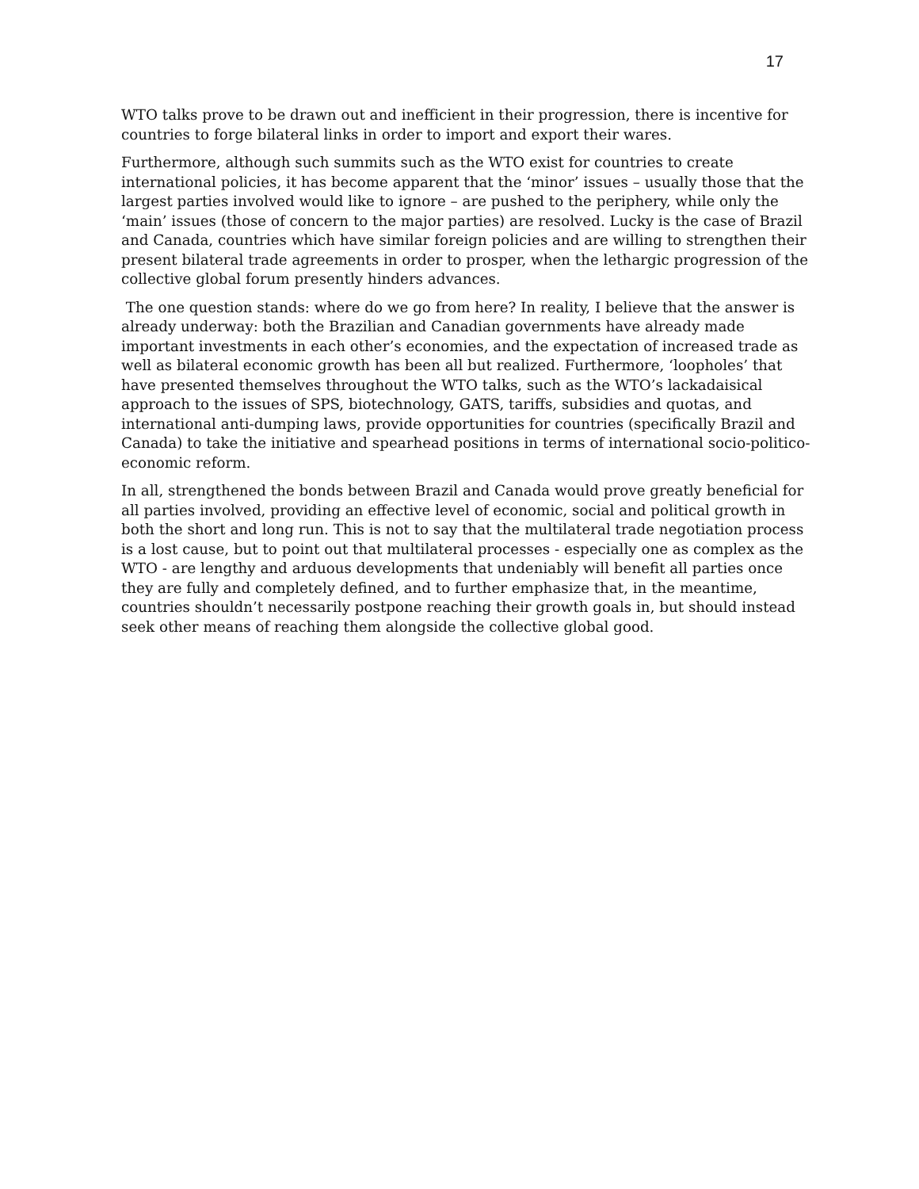17
WTO talks prove to be drawn out and inefficient in their progression, there is incentive for countries to forge bilateral links in order to import and export their wares.
Furthermore, although such summits such as the WTO exist for countries to create international policies, it has become apparent that the ‘minor’ issues – usually those that the largest parties involved would like to ignore – are pushed to the periphery, while only the ‘main’ issues (those of concern to the major parties) are resolved. Lucky is the case of Brazil and Canada, countries which have similar foreign policies and are willing to strengthen their present bilateral trade agreements in order to prosper, when the lethargic progression of the collective global forum presently hinders advances.
The one question stands: where do we go from here? In reality, I believe that the answer is already underway: both the Brazilian and Canadian governments have already made important investments in each other’s economies, and the expectation of increased trade as well as bilateral economic growth has been all but realized. Furthermore, ‘loopholes’ that have presented themselves throughout the WTO talks, such as the WTO’s lackadaisical approach to the issues of SPS, biotechnology, GATS, tariffs, subsidies and quotas, and international anti-dumping laws, provide opportunities for countries (specifically Brazil and Canada) to take the initiative and spearhead positions in terms of international socio-politico-economic reform.
In all, strengthened the bonds between Brazil and Canada would prove greatly beneficial for all parties involved, providing an effective level of economic, social and political growth in both the short and long run. This is not to say that the multilateral trade negotiation process is a lost cause, but to point out that multilateral processes - especially one as complex as the WTO - are lengthy and arduous developments that undeniably will benefit all parties once they are fully and completely defined, and to further emphasize that, in the meantime, countries shouldn’t necessarily postpone reaching their growth goals in, but should instead seek other means of reaching them alongside the collective global good.